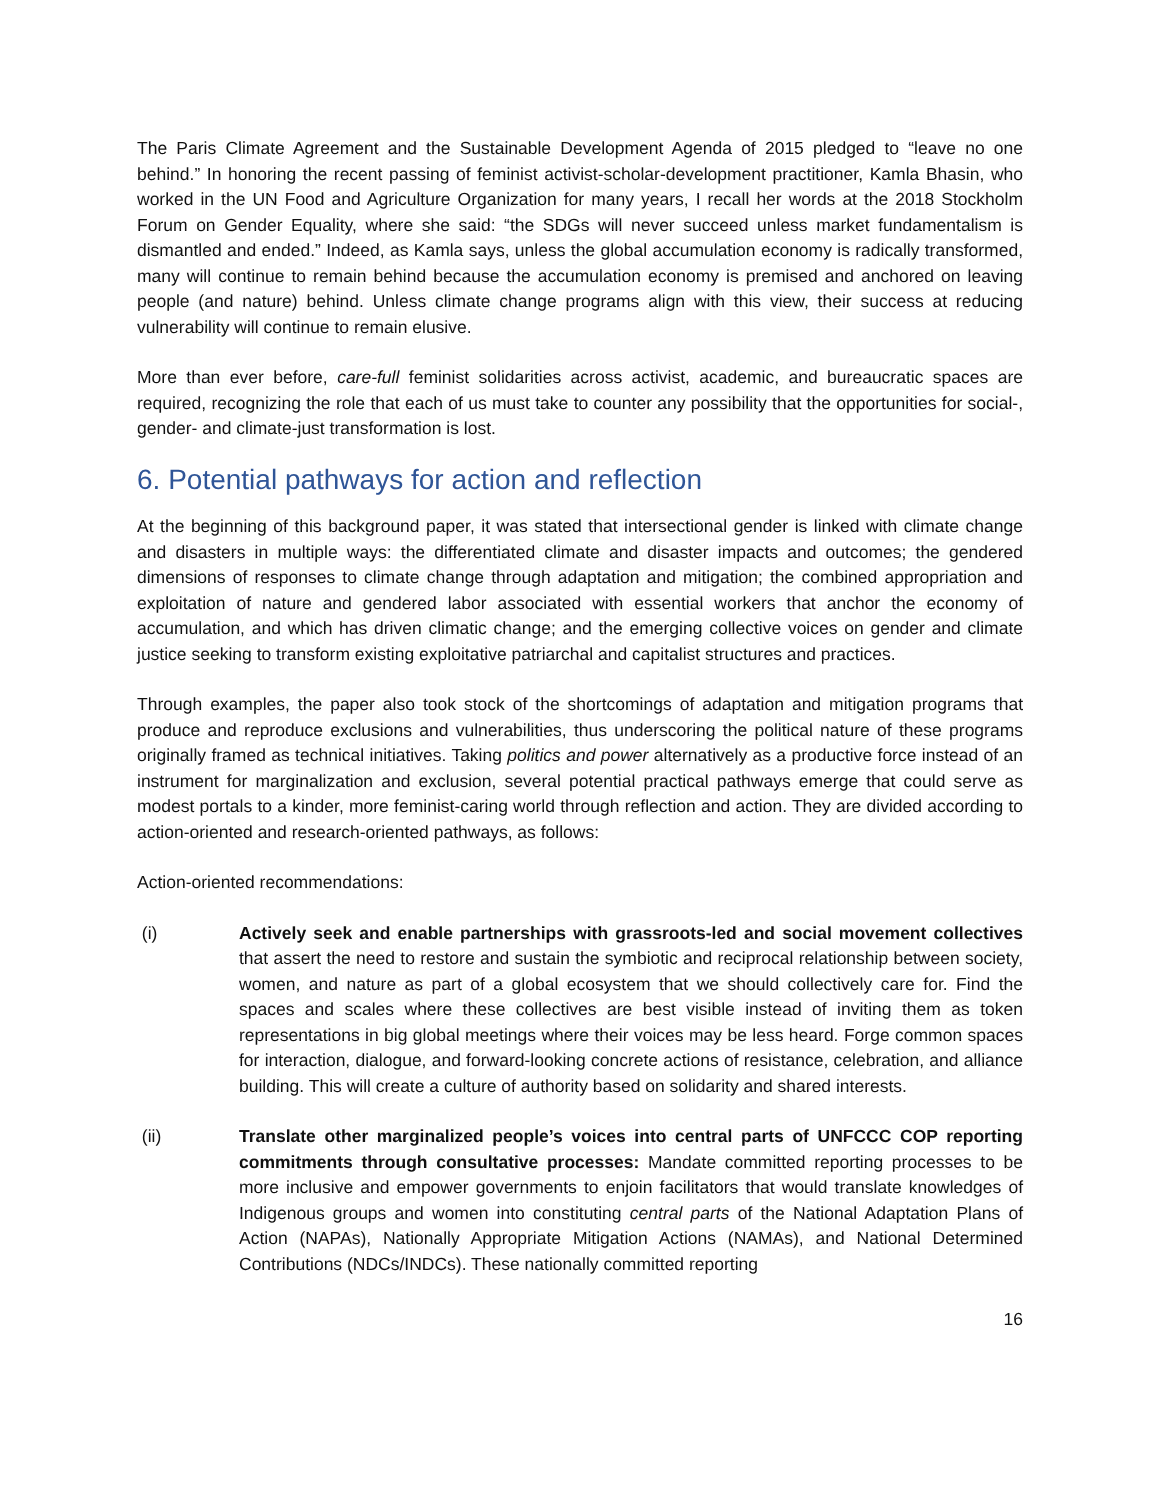The Paris Climate Agreement and the Sustainable Development Agenda of 2015 pledged to “leave no one behind.” In honoring the recent passing of feminist activist-scholar-development practitioner, Kamla Bhasin, who worked in the UN Food and Agriculture Organization for many years, I recall her words at the 2018 Stockholm Forum on Gender Equality, where she said: “the SDGs will never succeed unless market fundamentalism is dismantled and ended.” Indeed, as Kamla says, unless the global accumulation economy is radically transformed, many will continue to remain behind because the accumulation economy is premised and anchored on leaving people (and nature) behind. Unless climate change programs align with this view, their success at reducing vulnerability will continue to remain elusive.
More than ever before, care-full feminist solidarities across activist, academic, and bureaucratic spaces are required, recognizing the role that each of us must take to counter any possibility that the opportunities for social-, gender- and climate-just transformation is lost.
6. Potential pathways for action and reflection
At the beginning of this background paper, it was stated that intersectional gender is linked with climate change and disasters in multiple ways: the differentiated climate and disaster impacts and outcomes; the gendered dimensions of responses to climate change through adaptation and mitigation; the combined appropriation and exploitation of nature and gendered labor associated with essential workers that anchor the economy of accumulation, and which has driven climatic change; and the emerging collective voices on gender and climate justice seeking to transform existing exploitative patriarchal and capitalist structures and practices.
Through examples, the paper also took stock of the shortcomings of adaptation and mitigation programs that produce and reproduce exclusions and vulnerabilities, thus underscoring the political nature of these programs originally framed as technical initiatives. Taking politics and power alternatively as a productive force instead of an instrument for marginalization and exclusion, several potential practical pathways emerge that could serve as modest portals to a kinder, more feminist-caring world through reflection and action. They are divided according to action-oriented and research-oriented pathways, as follows:
Action-oriented recommendations:
(i) Actively seek and enable partnerships with grassroots-led and social movement collectives that assert the need to restore and sustain the symbiotic and reciprocal relationship between society, women, and nature as part of a global ecosystem that we should collectively care for. Find the spaces and scales where these collectives are best visible instead of inviting them as token representations in big global meetings where their voices may be less heard. Forge common spaces for interaction, dialogue, and forward-looking concrete actions of resistance, celebration, and alliance building. This will create a culture of authority based on solidarity and shared interests.
(ii) Translate other marginalized people’s voices into central parts of UNFCCC COP reporting commitments through consultative processes: Mandate committed reporting processes to be more inclusive and empower governments to enjoin facilitators that would translate knowledges of Indigenous groups and women into constituting central parts of the National Adaptation Plans of Action (NAPAs), Nationally Appropriate Mitigation Actions (NAMAs), and National Determined Contributions (NDCs/INDCs). These nationally committed reporting
16